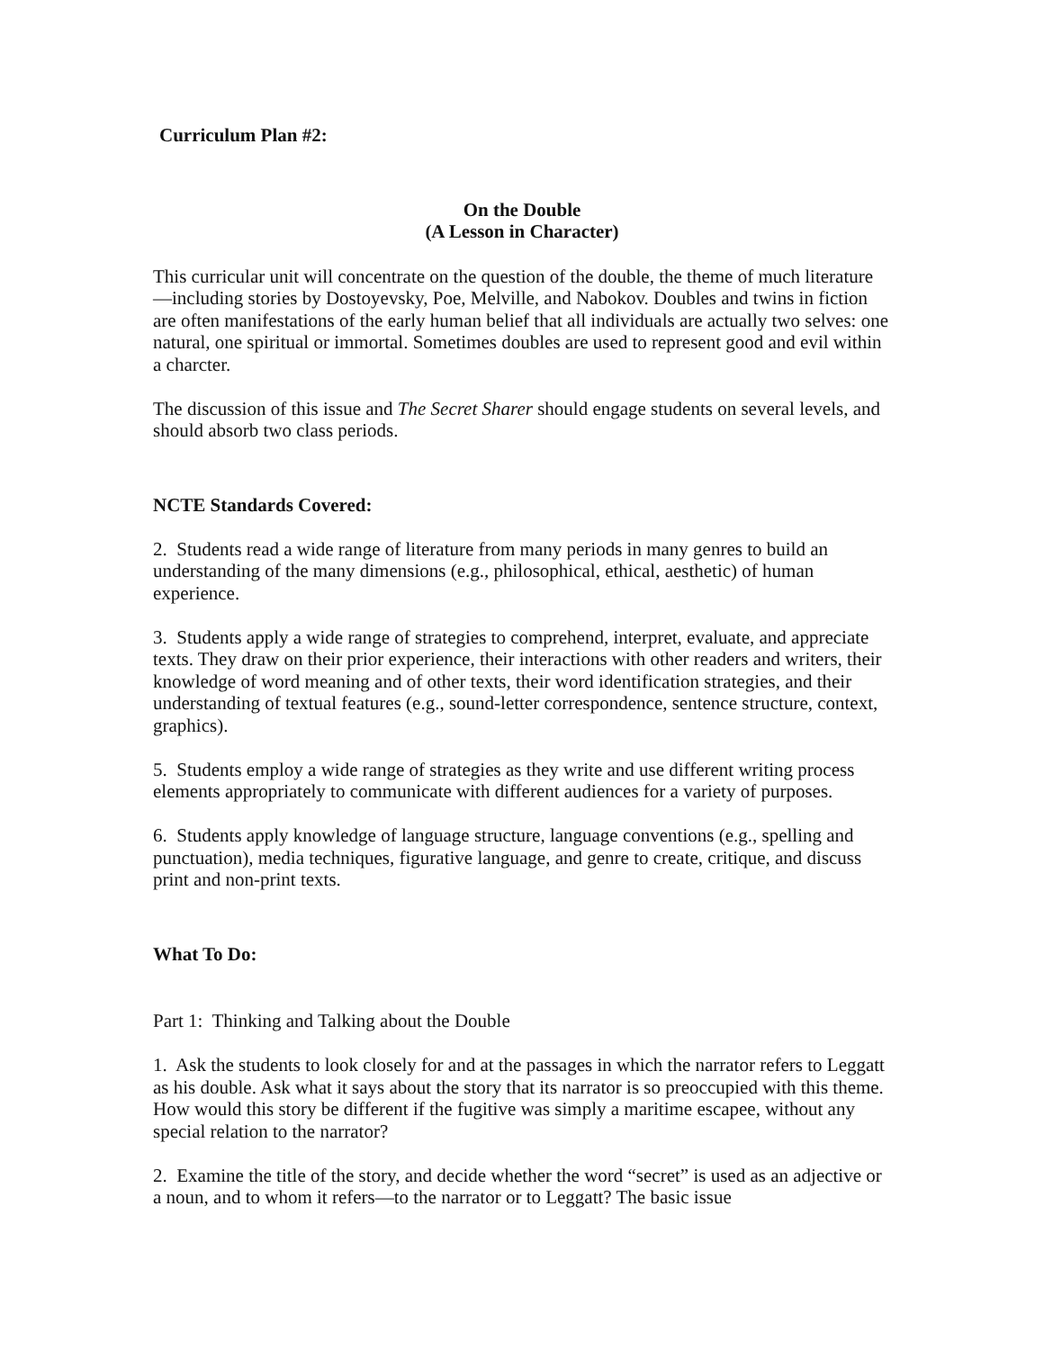Curriculum Plan #2:
On the Double
(A Lesson in Character)
This curricular unit will concentrate on the question of the double, the theme of much literature—including stories by Dostoyevsky, Poe, Melville, and Nabokov. Doubles and twins in fiction are often manifestations of the early human belief that all individuals are actually two selves: one natural, one spiritual or immortal. Sometimes doubles are used to represent good and evil within a charcter.
The discussion of this issue and The Secret Sharer should engage students on several levels, and should absorb two class periods.
NCTE Standards Covered:
2. Students read a wide range of literature from many periods in many genres to build an understanding of the many dimensions (e.g., philosophical, ethical, aesthetic) of human experience.
3. Students apply a wide range of strategies to comprehend, interpret, evaluate, and appreciate texts. They draw on their prior experience, their interactions with other readers and writers, their knowledge of word meaning and of other texts, their word identification strategies, and their understanding of textual features (e.g., sound-letter correspondence, sentence structure, context, graphics).
5. Students employ a wide range of strategies as they write and use different writing process elements appropriately to communicate with different audiences for a variety of purposes.
6. Students apply knowledge of language structure, language conventions (e.g., spelling and punctuation), media techniques, figurative language, and genre to create, critique, and discuss print and non-print texts.
What To Do:
Part 1: Thinking and Talking about the Double
1. Ask the students to look closely for and at the passages in which the narrator refers to Leggatt as his double. Ask what it says about the story that its narrator is so preoccupied with this theme. How would this story be different if the fugitive was simply a maritime escapee, without any special relation to the narrator?
2. Examine the title of the story, and decide whether the word “secret” is used as an adjective or a noun, and to whom it refers—to the narrator or to Leggatt? The basic issue